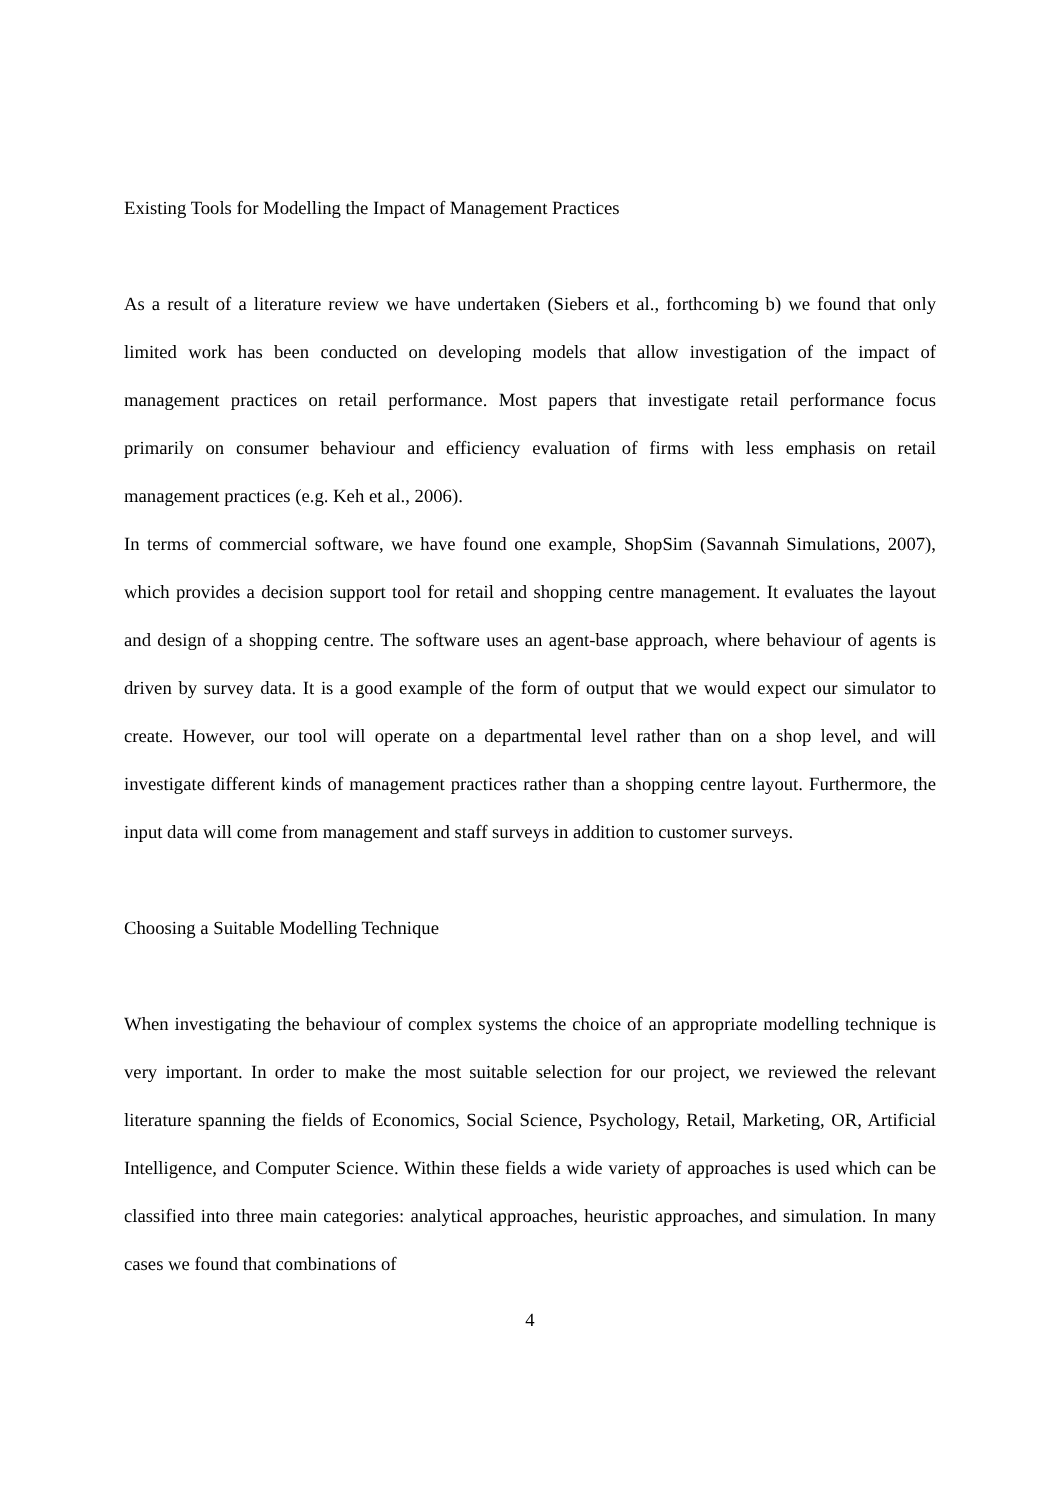Existing Tools for Modelling the Impact of Management Practices
As a result of a literature review we have undertaken (Siebers et al., forthcoming b) we found that only limited work has been conducted on developing models that allow investigation of the impact of management practices on retail performance. Most papers that investigate retail performance focus primarily on consumer behaviour and efficiency evaluation of firms with less emphasis on retail management practices (e.g. Keh et al., 2006).
In terms of commercial software, we have found one example, ShopSim (Savannah Simulations, 2007), which provides a decision support tool for retail and shopping centre management. It evaluates the layout and design of a shopping centre. The software uses an agent-base approach, where behaviour of agents is driven by survey data. It is a good example of the form of output that we would expect our simulator to create. However, our tool will operate on a departmental level rather than on a shop level, and will investigate different kinds of management practices rather than a shopping centre layout. Furthermore, the input data will come from management and staff surveys in addition to customer surveys.
Choosing a Suitable Modelling Technique
When investigating the behaviour of complex systems the choice of an appropriate modelling technique is very important. In order to make the most suitable selection for our project, we reviewed the relevant literature spanning the fields of Economics, Social Science, Psychology, Retail, Marketing, OR, Artificial Intelligence, and Computer Science. Within these fields a wide variety of approaches is used which can be classified into three main categories: analytical approaches, heuristic approaches, and simulation. In many cases we found that combinations of
4